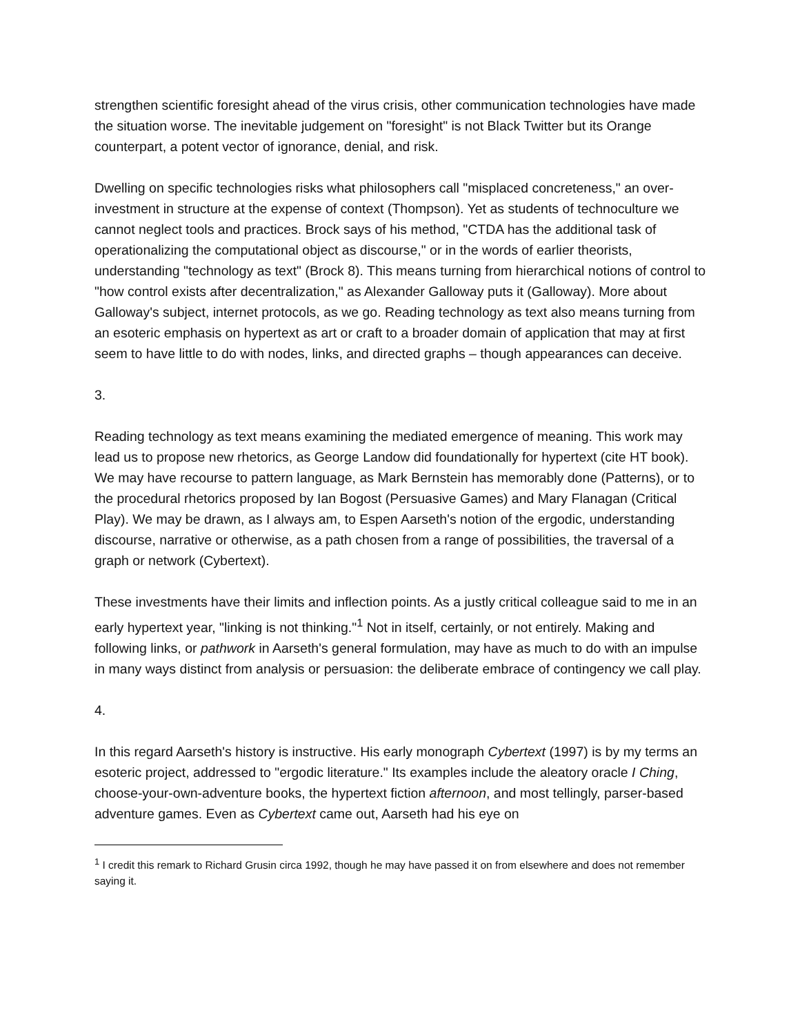strengthen scientific foresight ahead of the virus crisis, other communication technologies have made the situation worse. The inevitable judgement on "foresight" is not Black Twitter but its Orange counterpart, a potent vector of ignorance, denial, and risk.
Dwelling on specific technologies risks what philosophers call "misplaced concreteness," an over-investment in structure at the expense of context (Thompson). Yet as students of technoculture we cannot neglect tools and practices. Brock says of his method, "CTDA has the additional task of operationalizing the computational object as discourse," or in the words of earlier theorists, understanding "technology as text" (Brock 8). This means turning from hierarchical notions of control to "how control exists after decentralization," as Alexander Galloway puts it (Galloway). More about Galloway's subject, internet protocols, as we go. Reading technology as text also means turning from an esoteric emphasis on hypertext as art or craft to a broader domain of application that may at first seem to have little to do with nodes, links, and directed graphs – though appearances can deceive.
3.
Reading technology as text means examining the mediated emergence of meaning. This work may lead us to propose new rhetorics, as George Landow did foundationally for hypertext (cite HT book). We may have recourse to pattern language, as Mark Bernstein has memorably done (Patterns), or to the procedural rhetorics proposed by Ian Bogost (Persuasive Games) and Mary Flanagan (Critical Play). We may be drawn, as I always am, to Espen Aarseth's notion of the ergodic, understanding discourse, narrative or otherwise, as a path chosen from a range of possibilities, the traversal of a graph or network (Cybertext).
These investments have their limits and inflection points. As a justly critical colleague said to me in an early hypertext year, "linking is not thinking."<sup>1</sup> Not in itself, certainly, or not entirely. Making and following links, or pathwork in Aarseth's general formulation, may have as much to do with an impulse in many ways distinct from analysis or persuasion: the deliberate embrace of contingency we call play.
4.
In this regard Aarseth's history is instructive. His early monograph Cybertext (1997) is by my terms an esoteric project, addressed to "ergodic literature." Its examples include the aleatory oracle I Ching, choose-your-own-adventure books, the hypertext fiction afternoon, and most tellingly, parser-based adventure games. Even as Cybertext came out, Aarseth had his eye on
<sup>1</sup> I credit this remark to Richard Grusin circa 1992, though he may have passed it on from elsewhere and does not remember saying it.